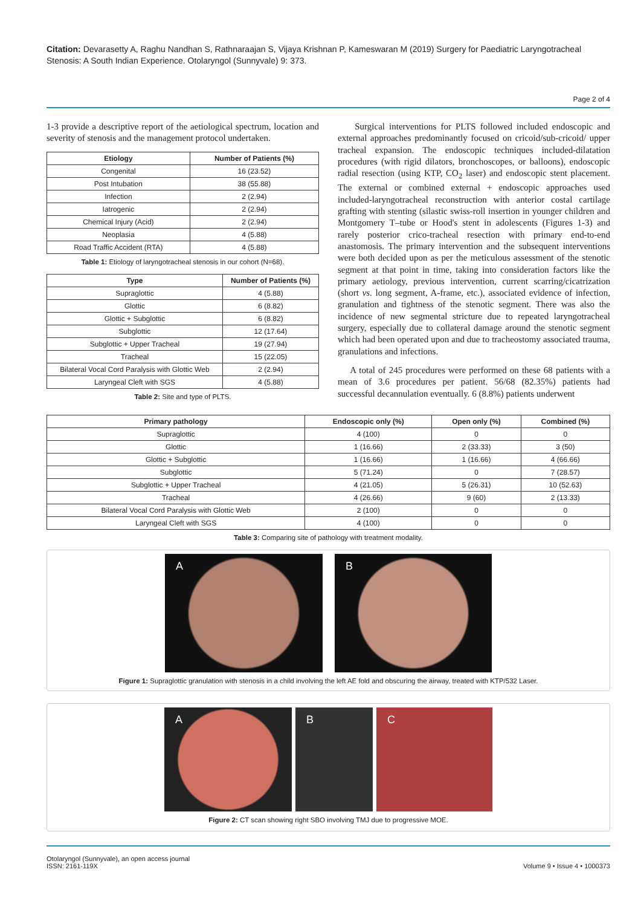Citation: Devarasetty A, Raghu Nandhan S, Rathnaraajan S, Vijaya Krishnan P, Kameswaran M (2019) Surgery for Paediatric Laryngotracheal Stenosis: A South Indian Experience. Otolaryngol (Sunnyvale) 9: 373.
Page 2 of 4
1-3 provide a descriptive report of the aetiological spectrum, location and severity of stenosis and the management protocol undertaken.
| Etiology | Number of Patients (%) |
| --- | --- |
| Congenital | 16 (23.52) |
| Post Intubation | 38 (55.88) |
| Infection | 2 (2.94) |
| Iatrogenic | 2 (2.94) |
| Chemical Injury (Acid) | 2 (2.94) |
| Neoplasia | 4 (5.88) |
| Road Traffic Accident (RTA) | 4 (5.88) |
Table 1: Etiology of laryngotracheal stenosis in our cohort (N=68).
| Type | Number of Patients (%) |
| --- | --- |
| Supraglottic | 4 (5.88) |
| Glottic | 6 (8.82) |
| Glottic + Subglottic | 6 (8.82) |
| Subglottic | 12 (17.64) |
| Subglottic + Upper Tracheal | 19 (27.94) |
| Tracheal | 15 (22.05) |
| Bilateral Vocal Cord Paralysis with Glottic Web | 2 (2.94) |
| Laryngeal Cleft with SGS | 4 (5.88) |
Table 2: Site and type of PLTS.
Surgical interventions for PLTS followed included endoscopic and external approaches predominantly focused on cricoid/sub-cricoid/ upper tracheal expansion. The endoscopic techniques included-dilatation procedures (with rigid dilators, bronchoscopes, or balloons), endoscopic radial resection (using KTP, CO<sub>2</sub> laser) and endoscopic stent placement. The external or combined external + endoscopic approaches used included-laryngotracheal reconstruction with anterior costal cartilage grafting with stenting (silastic swiss-roll insertion in younger children and Montgomery T–tube or Hood's stent in adolescents (Figures 1-3) and rarely posterior crico-tracheal resection with primary end-to-end anastomosis. The primary intervention and the subsequent interventions were both decided upon as per the meticulous assessment of the stenotic segment at that point in time, taking into consideration factors like the primary aetiology, previous intervention, current scarring/cicatrization (short vs. long segment, A-frame, etc.), associated evidence of infection, granulation and tightness of the stenotic segment. There was also the incidence of new segmental stricture due to repeated laryngotracheal surgery, especially due to collateral damage around the stenotic segment which had been operated upon and due to tracheostomy associated trauma, granulations and infections.
A total of 245 procedures were performed on these 68 patients with a mean of 3.6 procedures per patient. 56/68 (82.35%) patients had successful decannulation eventually. 6 (8.8%) patients underwent
| Primary pathology | Endoscopic only (%) | Open only (%) | Combined (%) |
| --- | --- | --- | --- |
| Supraglottic | 4 (100) | 0 | 0 |
| Glottic | 1 (16.66) | 2 (33.33) | 3 (50) |
| Glottic + Subglottic | 1 (16.66) | 1 (16.66) | 4 (66.66) |
| Subglottic | 5 (71.24) | 0 | 7 (28.57) |
| Subglottic + Upper Tracheal | 4 (21.05) | 5 (26.31) | 10 (52.63) |
| Tracheal | 4 (26.66) | 9 (60) | 2 (13.33) |
| Bilateral Vocal Cord Paralysis with Glottic Web | 2 (100) | 0 | 0 |
| Laryngeal Cleft with SGS | 4 (100) | 0 | 0 |
Table 3: Comparing site of pathology with treatment modality.
A
B
Figure 1: Supraglottic granulation with stenosis in a child involving the left AE fold and obscuring the airway, treated with KTP/532 Laser.
A
B
C
Figure 2: CT scan showing right SBO involving TMJ due to progressive MOE.
Otolaryngol (Sunnyvale), an open access journal
ISSN: 2161-119X
Volume 9 • Issue 4 • 1000373